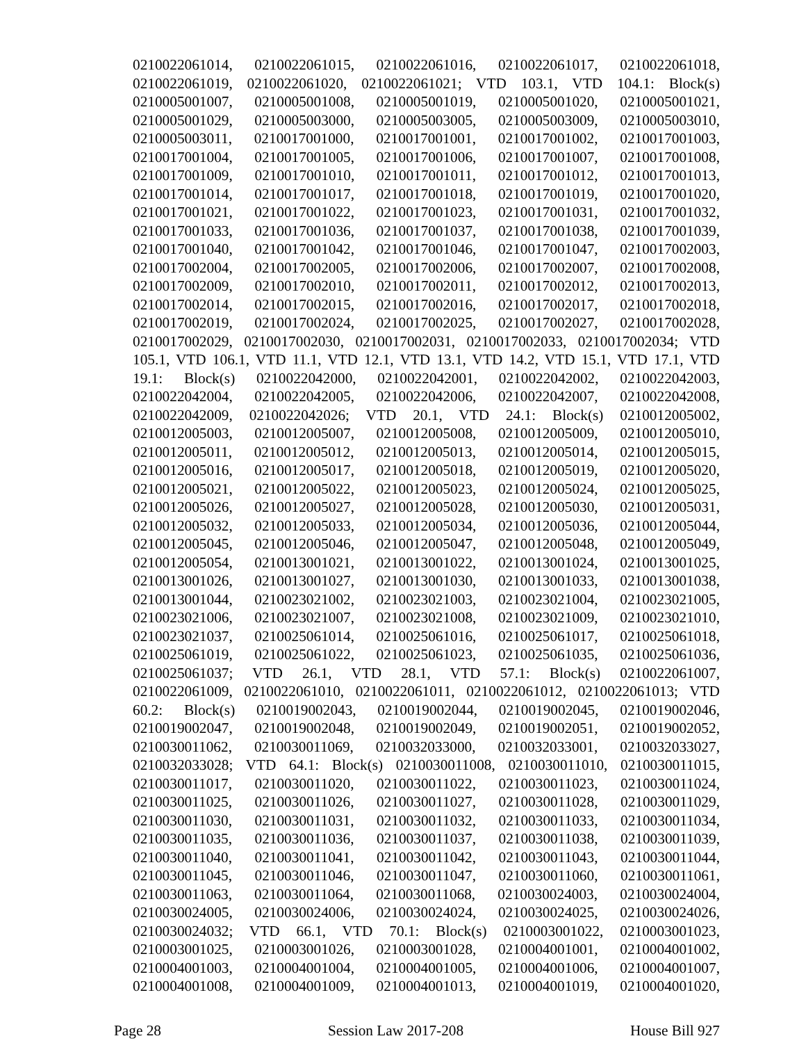0210022061014, 0210022061015, 0210022061016, 0210022061017, 0210022061018,
0210022061019, 0210022061020, 0210022061021; VTD 103.1, VTD 104.1: Block(s)
0210005001007, 0210005001008, 0210005001019, 0210005001020, 0210005001021,
0210005001029, 0210005003000, 0210005003005, 0210005003009, 0210005003010,
0210005003011, 0210017001000, 0210017001001, 0210017001002, 0210017001003,
0210017001004, 0210017001005, 0210017001006, 0210017001007, 0210017001008,
0210017001009, 0210017001010, 0210017001011, 0210017001012, 0210017001013,
0210017001014, 0210017001017, 0210017001018, 0210017001019, 0210017001020,
0210017001021, 0210017001022, 0210017001023, 0210017001031, 0210017001032,
0210017001033, 0210017001036, 0210017001037, 0210017001038, 0210017001039,
0210017001040, 0210017001042, 0210017001046, 0210017001047, 0210017002003,
0210017002004, 0210017002005, 0210017002006, 0210017002007, 0210017002008,
0210017002009, 0210017002010, 0210017002011, 0210017002012, 0210017002013,
0210017002014, 0210017002015, 0210017002016, 0210017002017, 0210017002018,
0210017002019, 0210017002024, 0210017002025, 0210017002027, 0210017002028,
0210017002029, 0210017002030, 0210017002031, 0210017002033, 0210017002034; VTD
105.1, VTD 106.1, VTD 11.1, VTD 12.1, VTD 13.1, VTD 14.2, VTD 15.1, VTD 17.1, VTD
19.1: Block(s) 0210022042000, 0210022042001, 0210022042002, 0210022042003,
0210022042004, 0210022042005, 0210022042006, 0210022042007, 0210022042008,
0210022042009, 0210022042026; VTD 20.1, VTD 24.1: Block(s) 0210012005002,
0210012005003, 0210012005007, 0210012005008, 0210012005009, 0210012005010,
0210012005011, 0210012005012, 0210012005013, 0210012005014, 0210012005015,
0210012005016, 0210012005017, 0210012005018, 0210012005019, 0210012005020,
0210012005021, 0210012005022, 0210012005023, 0210012005024, 0210012005025,
0210012005026, 0210012005027, 0210012005028, 0210012005030, 0210012005031,
0210012005032, 0210012005033, 0210012005034, 0210012005036, 0210012005044,
0210012005045, 0210012005046, 0210012005047, 0210012005048, 0210012005049,
0210012005054, 0210013001021, 0210013001022, 0210013001024, 0210013001025,
0210013001026, 0210013001027, 0210013001030, 0210013001033, 0210013001038,
0210013001044, 0210023021002, 0210023021003, 0210023021004, 0210023021005,
0210023021006, 0210023021007, 0210023021008, 0210023021009, 0210023021010,
0210023021037, 0210025061014, 0210025061016, 0210025061017, 0210025061018,
0210025061019, 0210025061022, 0210025061023, 0210025061035, 0210025061036,
0210025061037; VTD 26.1, VTD 28.1, VTD 57.1: Block(s) 0210022061007,
0210022061009, 0210022061010, 0210022061011, 0210022061012, 0210022061013; VTD
60.2: Block(s) 0210019002043, 0210019002044, 0210019002045, 0210019002046,
0210019002047, 0210019002048, 0210019002049, 0210019002051, 0210019002052,
0210030011062, 0210030011069, 0210032033000, 0210032033001, 0210032033027,
0210032033028; VTD 64.1: Block(s) 0210030011008, 0210030011010, 0210030011015,
0210030011017, 0210030011020, 0210030011022, 0210030011023, 0210030011024,
0210030011025, 0210030011026, 0210030011027, 0210030011028, 0210030011029,
0210030011030, 0210030011031, 0210030011032, 0210030011033, 0210030011034,
0210030011035, 0210030011036, 0210030011037, 0210030011038, 0210030011039,
0210030011040, 0210030011041, 0210030011042, 0210030011043, 0210030011044,
0210030011045, 0210030011046, 0210030011047, 0210030011060, 0210030011061,
0210030011063, 0210030011064, 0210030011068, 0210030024003, 0210030024004,
0210030024005, 0210030024006, 0210030024024, 0210030024025, 0210030024026,
0210030024032; VTD 66.1, VTD 70.1: Block(s) 0210003001022, 0210003001023,
0210003001025, 0210003001026, 0210003001028, 0210004001001, 0210004001002,
0210004001003, 0210004001004, 0210004001005, 0210004001006, 0210004001007,
0210004001008, 0210004001009, 0210004001013, 0210004001019, 0210004001020,
Page 28 Session Law 2017-208 House Bill 927